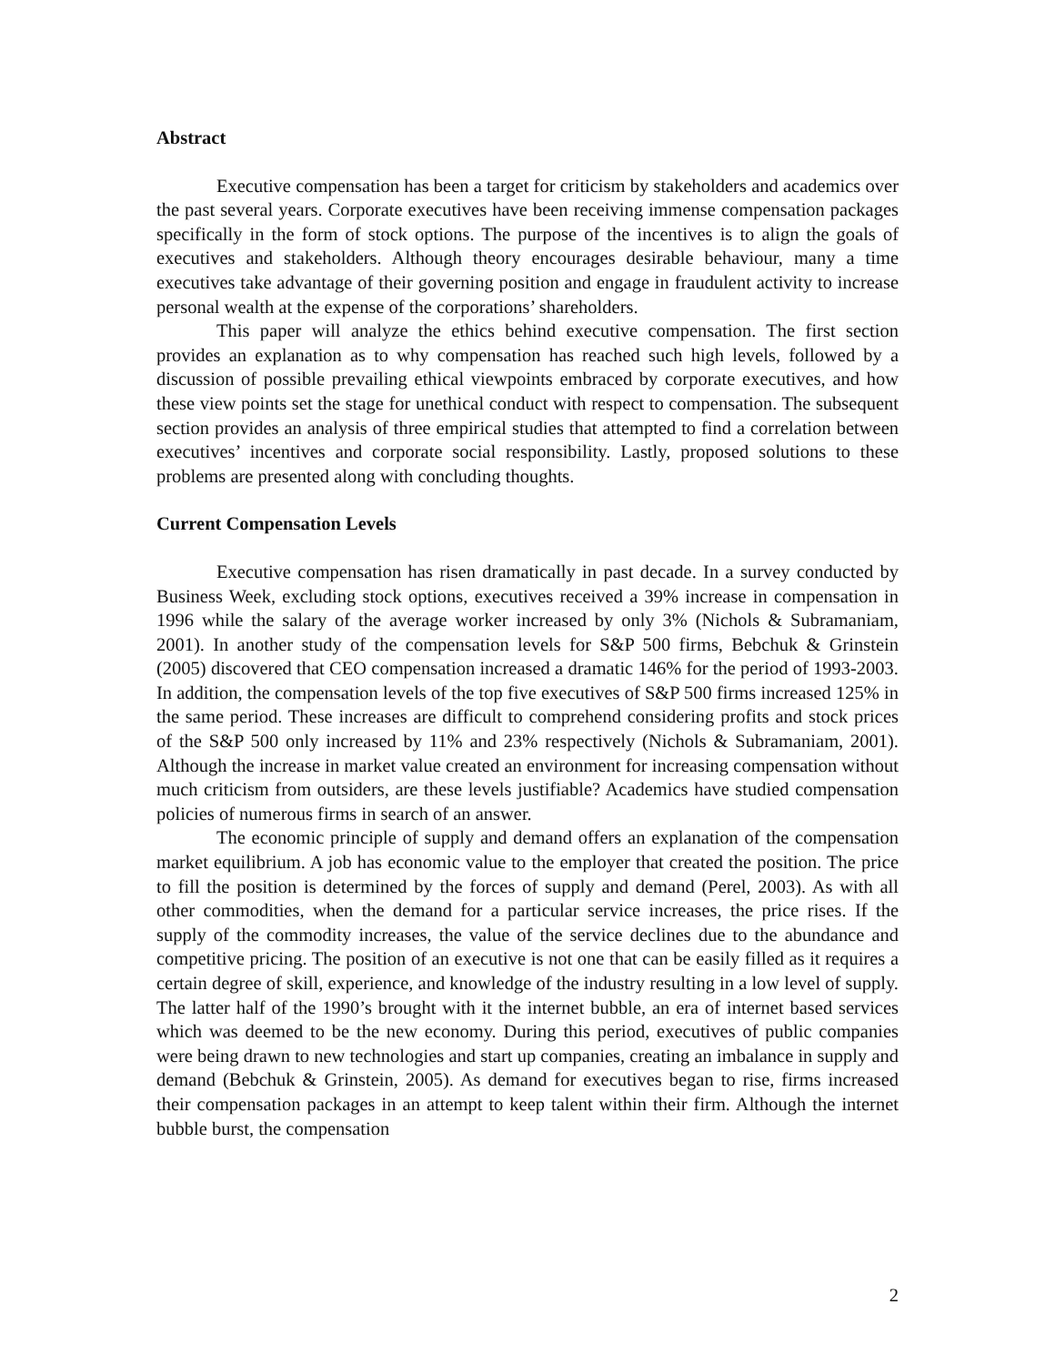Abstract
Executive compensation has been a target for criticism by stakeholders and academics over the past several years. Corporate executives have been receiving immense compensation packages specifically in the form of stock options. The purpose of the incentives is to align the goals of executives and stakeholders. Although theory encourages desirable behaviour, many a time executives take advantage of their governing position and engage in fraudulent activity to increase personal wealth at the expense of the corporations’ shareholders.
This paper will analyze the ethics behind executive compensation. The first section provides an explanation as to why compensation has reached such high levels, followed by a discussion of possible prevailing ethical viewpoints embraced by corporate executives, and how these view points set the stage for unethical conduct with respect to compensation. The subsequent section provides an analysis of three empirical studies that attempted to find a correlation between executives’ incentives and corporate social responsibility. Lastly, proposed solutions to these problems are presented along with concluding thoughts.
Current Compensation Levels
Executive compensation has risen dramatically in past decade. In a survey conducted by Business Week, excluding stock options, executives received a 39% increase in compensation in 1996 while the salary of the average worker increased by only 3% (Nichols & Subramaniam, 2001). In another study of the compensation levels for S&P 500 firms, Bebchuk & Grinstein (2005) discovered that CEO compensation increased a dramatic 146% for the period of 1993-2003. In addition, the compensation levels of the top five executives of S&P 500 firms increased 125% in the same period. These increases are difficult to comprehend considering profits and stock prices of the S&P 500 only increased by 11% and 23% respectively (Nichols & Subramaniam, 2001). Although the increase in market value created an environment for increasing compensation without much criticism from outsiders, are these levels justifiable? Academics have studied compensation policies of numerous firms in search of an answer.
The economic principle of supply and demand offers an explanation of the compensation market equilibrium. A job has economic value to the employer that created the position. The price to fill the position is determined by the forces of supply and demand (Perel, 2003). As with all other commodities, when the demand for a particular service increases, the price rises. If the supply of the commodity increases, the value of the service declines due to the abundance and competitive pricing. The position of an executive is not one that can be easily filled as it requires a certain degree of skill, experience, and knowledge of the industry resulting in a low level of supply. The latter half of the 1990’s brought with it the internet bubble, an era of internet based services which was deemed to be the new economy. During this period, executives of public companies were being drawn to new technologies and start up companies, creating an imbalance in supply and demand (Bebchuk & Grinstein, 2005). As demand for executives began to rise, firms increased their compensation packages in an attempt to keep talent within their firm. Although the internet bubble burst, the compensation
2